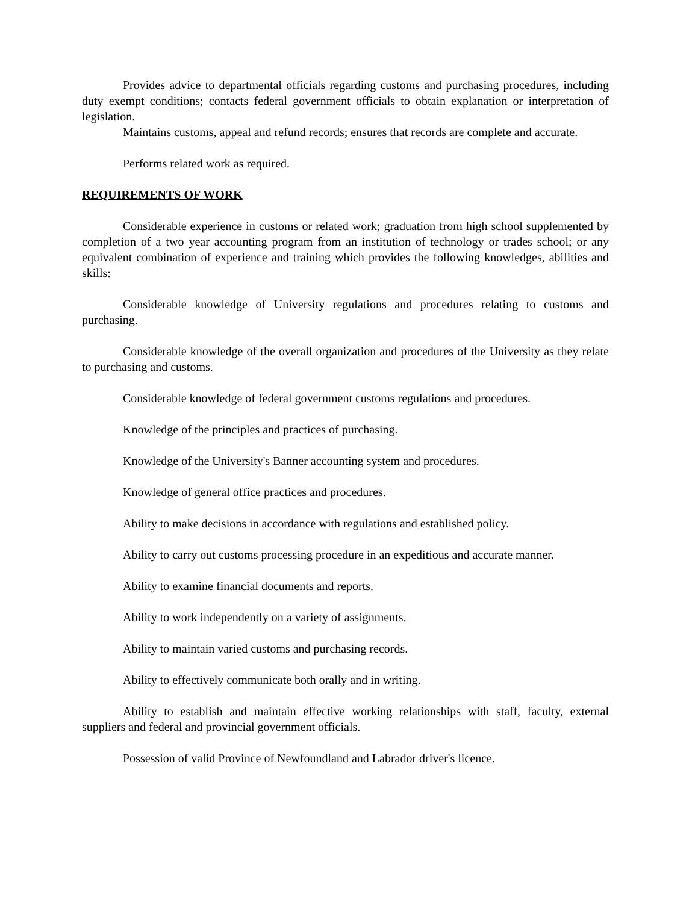Provides advice to departmental officials regarding customs and purchasing procedures, including duty exempt conditions; contacts federal government officials to obtain explanation or interpretation of legislation.
Maintains customs, appeal and refund records; ensures that records are complete and accurate.
Performs related work as required.
REQUIREMENTS OF WORK
Considerable experience in customs or related work; graduation from high school supplemented by completion of a two year accounting program from an institution of technology or trades school; or any equivalent combination of experience and training which provides the following knowledges, abilities and skills:
Considerable knowledge of University regulations and procedures relating to customs and purchasing.
Considerable knowledge of the overall organization and procedures of the University as they relate to purchasing and customs.
Considerable knowledge of federal government customs regulations and procedures.
Knowledge of the principles and practices of purchasing.
Knowledge of the University's Banner accounting system and procedures.
Knowledge of general office practices and procedures.
Ability to make decisions in accordance with regulations and established policy.
Ability to carry out customs processing procedure in an expeditious and accurate manner.
Ability to examine financial documents and reports.
Ability to work independently on a variety of assignments.
Ability to maintain varied customs and purchasing records.
Ability to effectively communicate both orally and in writing.
Ability to establish and maintain effective working relationships with staff, faculty, external suppliers and federal and provincial government officials.
Possession of valid Province of Newfoundland and Labrador driver's licence.